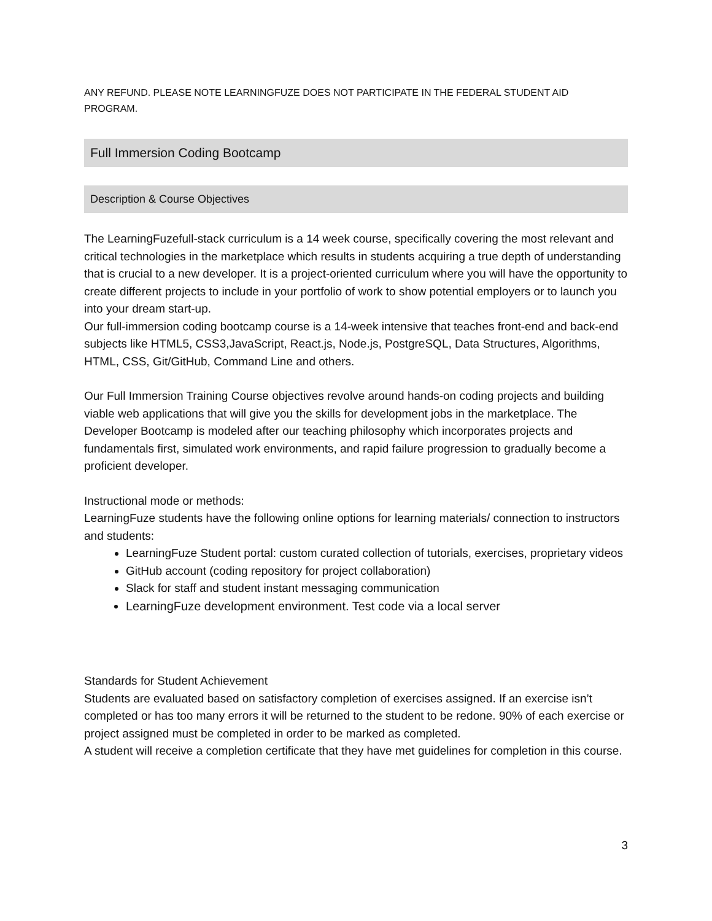ANY REFUND. PLEASE NOTE LEARNINGFUZE DOES NOT PARTICIPATE IN THE FEDERAL STUDENT AID PROGRAM.
Full Immersion Coding Bootcamp
Description & Course Objectives
The LearningFuzefull-stack curriculum is a 14 week course, specifically covering the most relevant and critical technologies in the marketplace which results in students acquiring a true depth of understanding that is crucial to a new developer. It is a project-oriented curriculum where you will have the opportunity to create different projects to include in your portfolio of work to show potential employers or to launch you into your dream start-up.
Our full-immersion coding bootcamp course is a 14-week intensive that teaches front-end and back-end subjects like HTML5, CSS3,JavaScript, React.js, Node.js, PostgreSQL, Data Structures, Algorithms, HTML, CSS, Git/GitHub, Command Line and others.
Our Full Immersion Training Course objectives revolve around hands-on coding projects and building viable web applications that will give you the skills for development jobs in the marketplace. The Developer Bootcamp is modeled after our teaching philosophy which incorporates projects and fundamentals first, simulated work environments, and rapid failure progression to gradually become a proficient developer.
Instructional mode or methods:
LearningFuze students have the following online options for learning materials/ connection to instructors and students:
LearningFuze Student portal: custom curated collection of tutorials, exercises, proprietary videos
GitHub account (coding repository for project collaboration)
Slack for staff and student instant messaging communication
LearningFuze development environment. Test code via a local server
Standards for Student Achievement
Students are evaluated based on satisfactory completion of exercises assigned. If an exercise isn’t completed or has too many errors it will be returned to the student to be redone. 90% of each exercise or project assigned must be completed in order to be marked as completed.
A student will receive a completion certificate that they have met guidelines for completion in this course.
3